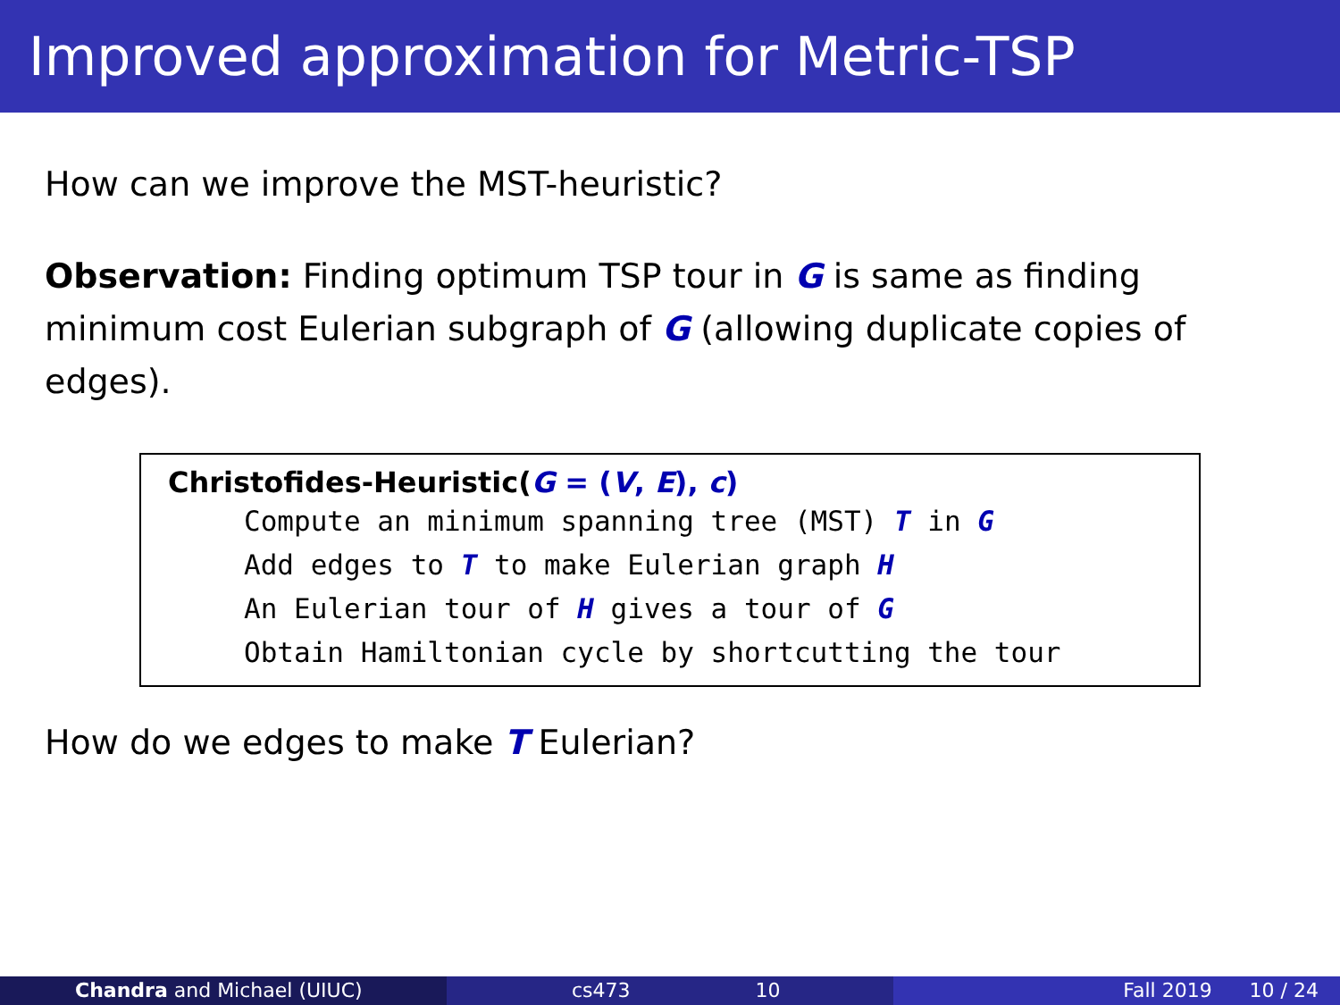Improved approximation for Metric-TSP
How can we improve the MST-heuristic?
Observation: Finding optimum TSP tour in G is same as finding minimum cost Eulerian subgraph of G (allowing duplicate copies of edges).
Christofides-Heuristic(G = (V, E), c)
Compute an minimum spanning tree (MST) T in G
Add edges to T to make Eulerian graph H
An Eulerian tour of H gives a tour of G
Obtain Hamiltonian cycle by shortcutting the tour
How do we edges to make T Eulerian?
Chandra and Michael (UIUC) cs473 10 Fall 2019 10 / 24